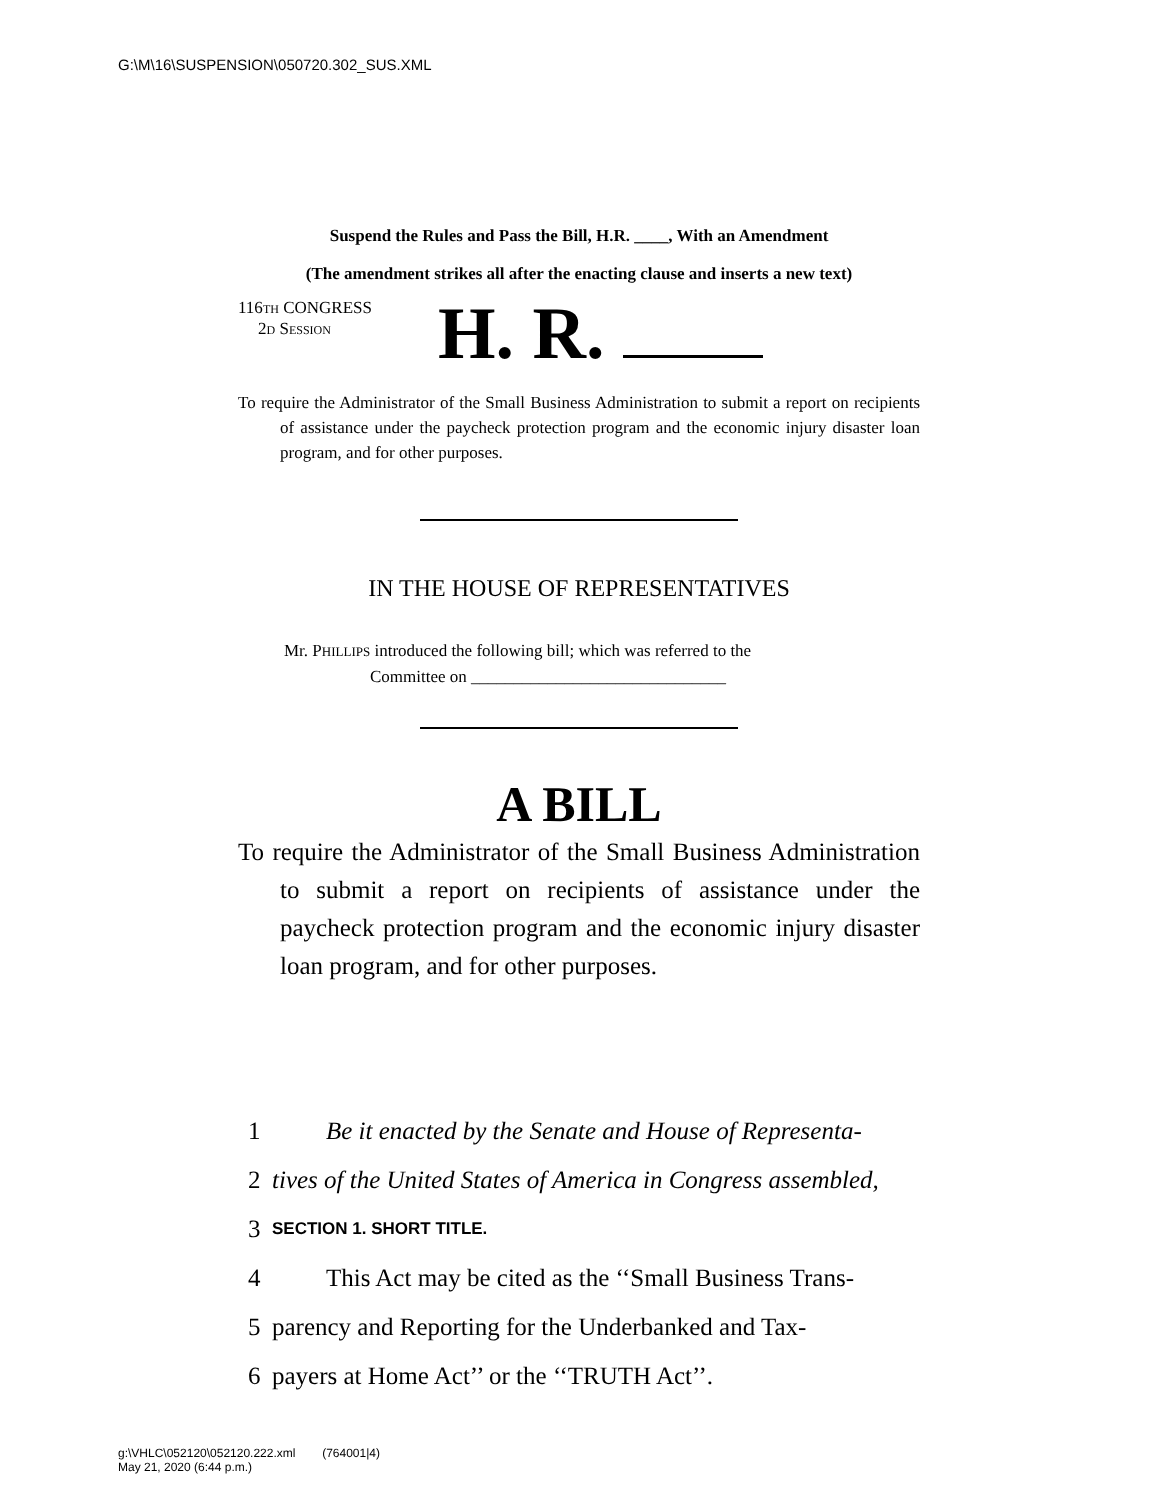G:\M\16\SUSPENSION\050720.302_SUS.XML
Suspend the Rules and Pass the Bill, H.R. ____, With an Amendment
(The amendment strikes all after the enacting clause and inserts a new text)
116TH CONGRESS
2D SESSION
H. R.
To require the Administrator of the Small Business Administration to submit a report on recipients of assistance under the paycheck protection program and the economic injury disaster loan program, and for other purposes.
IN THE HOUSE OF REPRESENTATIVES
Mr. PHILLIPS introduced the following bill; which was referred to the
Committee on ______________________________
A BILL
To require the Administrator of the Small Business Administration to submit a report on recipients of assistance under the paycheck protection program and the economic injury disaster loan program, and for other purposes.
1 Be it enacted by the Senate and House of Representa-
2 tives of the United States of America in Congress assembled,
3 SECTION 1. SHORT TITLE.
4 This Act may be cited as the ‘‘Small Business Trans-
5 parency and Reporting for the Underbanked and Tax-
6 payers at Home Act’’ or the ‘‘TRUTH Act’’.
g:\VHLC\052120\052120.222.xml (764001|4)
May 21, 2020 (6:44 p.m.)